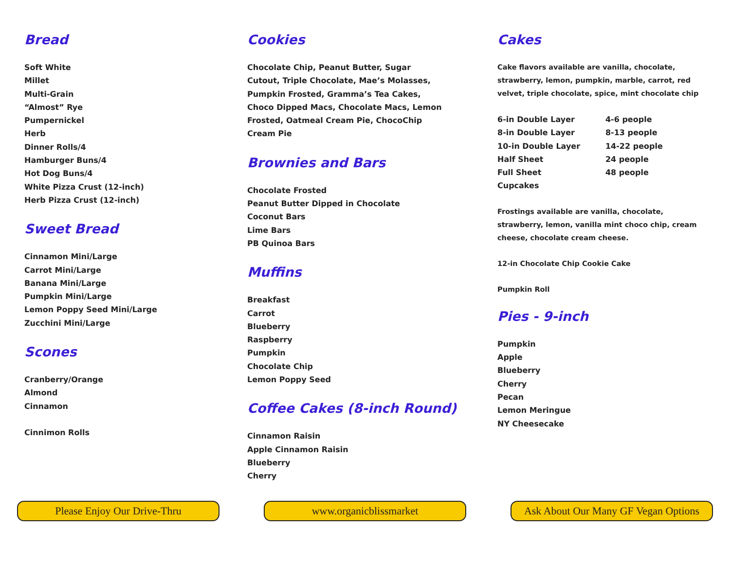Bread
Soft White
Millet
Multi-Grain
“Almost” Rye
Pumpernickel
Herb
Dinner Rolls/4
Hamburger Buns/4
Hot Dog Buns/4
White Pizza Crust (12-inch)
Herb Pizza Crust (12-inch)
Sweet Bread
Cinnamon Mini/Large
Carrot Mini/Large
Banana Mini/Large
Pumpkin Mini/Large
Lemon Poppy Seed Mini/Large
Zucchini Mini/Large
Scones
Cranberry/Orange
Almond
Cinnamon
Cinnimon Rolls
Cookies
Chocolate Chip, Peanut Butter, Sugar Cutout, Triple Chocolate, Mae’s Molasses, Pumpkin Frosted, Gramma’s Tea Cakes, Choco Dipped Macs, Chocolate Macs, Lemon Frosted, Oatmeal Cream Pie, ChocoChip Cream Pie
Brownies and Bars
Chocolate Frosted
Peanut Butter Dipped in Chocolate
Coconut Bars
Lime Bars
PB Quinoa Bars
Muffins
Breakfast
Carrot
Blueberry
Raspberry
Pumpkin
Chocolate Chip
Lemon Poppy Seed
Coffee Cakes (8-inch Round)
Cinnamon Raisin
Apple Cinnamon Raisin
Blueberry
Cherry
Cakes
Cake flavors available are vanilla, chocolate, strawberry, lemon, pumpkin, marble, carrot, red velvet, triple chocolate, spice, mint chocolate chip
| 6-in Double Layer | 4-6 people |
| 8-in Double Layer | 8-13 people |
| 10-in Double Layer | 14-22 people |
| Half Sheet | 24 people |
| Full Sheet | 48 people |
| Cupcakes | |
Frostings available are vanilla, chocolate, strawberry, lemon, vanilla mint choco chip, cream cheese, chocolate cream cheese.
12-in Chocolate Chip Cookie Cake
Pumpkin Roll
Pies - 9-inch
Pumpkin
Apple
Blueberry
Cherry
Pecan
Lemon Meringue
NY Cheesecake
Please Enjoy Our Drive-Thru www.organicblissmarket Ask About Our Many GF Vegan Options